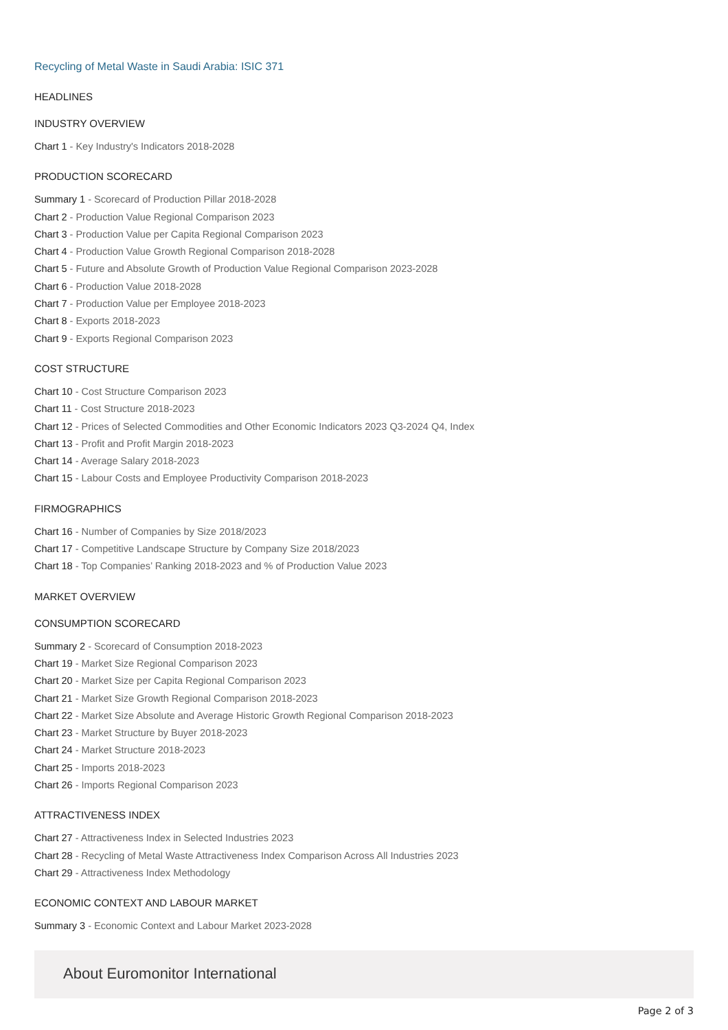Recycling of Metal Waste in Saudi Arabia: ISIC 371
HEADLINES
INDUSTRY OVERVIEW
Chart 1 - Key Industry's Indicators 2018-2028
PRODUCTION SCORECARD
Summary 1 - Scorecard of Production Pillar 2018-2028
Chart 2 - Production Value Regional Comparison 2023
Chart 3 - Production Value per Capita Regional Comparison 2023
Chart 4 - Production Value Growth Regional Comparison 2018-2028
Chart 5 - Future and Absolute Growth of Production Value Regional Comparison 2023-2028
Chart 6 - Production Value 2018-2028
Chart 7 - Production Value per Employee 2018-2023
Chart 8 - Exports 2018-2023
Chart 9 - Exports Regional Comparison 2023
COST STRUCTURE
Chart 10 - Cost Structure Comparison 2023
Chart 11 - Cost Structure 2018-2023
Chart 12 - Prices of Selected Commodities and Other Economic Indicators 2023 Q3-2024 Q4, Index
Chart 13 - Profit and Profit Margin 2018-2023
Chart 14 - Average Salary 2018-2023
Chart 15 - Labour Costs and Employee Productivity Comparison 2018-2023
FIRMOGRAPHICS
Chart 16 - Number of Companies by Size 2018/2023
Chart 17 - Competitive Landscape Structure by Company Size 2018/2023
Chart 18 - Top Companies’ Ranking 2018-2023 and % of Production Value 2023
MARKET OVERVIEW
CONSUMPTION SCORECARD
Summary 2 - Scorecard of Consumption 2018-2023
Chart 19 - Market Size Regional Comparison 2023
Chart 20 - Market Size per Capita Regional Comparison 2023
Chart 21 - Market Size Growth Regional Comparison 2018-2023
Chart 22 - Market Size Absolute and Average Historic Growth Regional Comparison 2018-2023
Chart 23 - Market Structure by Buyer 2018-2023
Chart 24 - Market Structure 2018-2023
Chart 25 - Imports 2018-2023
Chart 26 - Imports Regional Comparison 2023
ATTRACTIVENESS INDEX
Chart 27 - Attractiveness Index in Selected Industries 2023
Chart 28 - Recycling of Metal Waste Attractiveness Index Comparison Across All Industries 2023
Chart 29 - Attractiveness Index Methodology
ECONOMIC CONTEXT AND LABOUR MARKET
Summary 3 - Economic Context and Labour Market 2023-2028
About Euromonitor International
Page 2 of 3